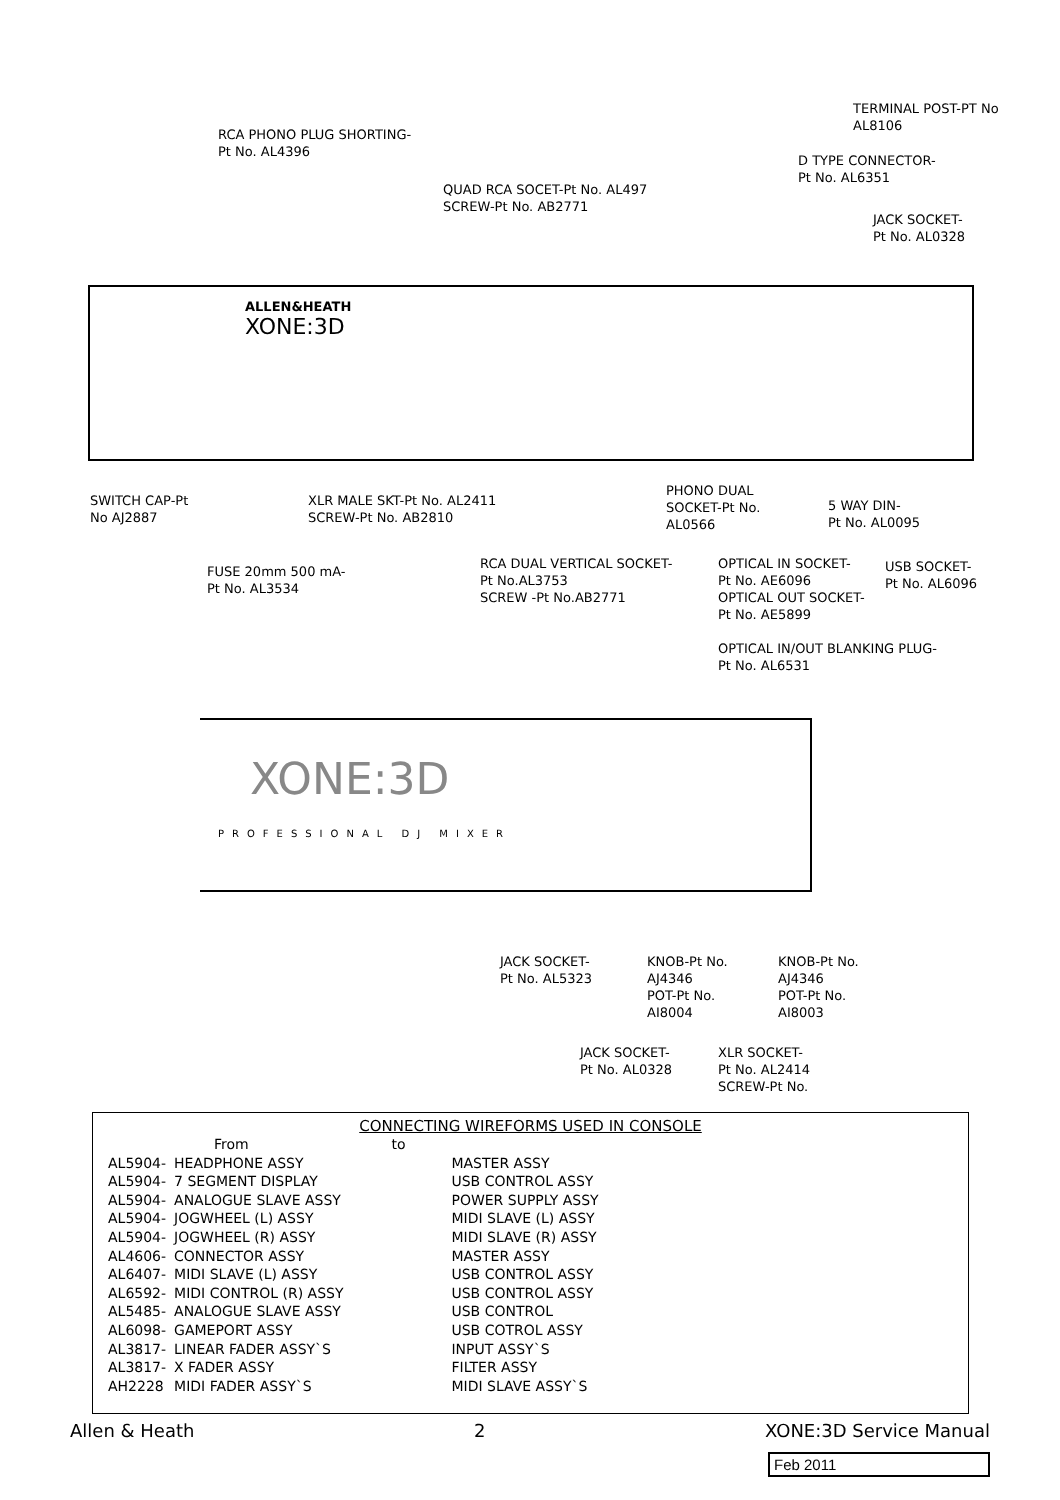ALLEN&HEATH
XONE:3D
XONE:3D
PROFESSIONAL DJ MIXER
TERMINAL POST-PT No
AL8106
RCA PHONO PLUG SHORTING-
Pt No. AL4396
D TYPE CONNECTOR-
Pt No. AL6351
QUAD RCA SOCET-Pt No. AL497
SCREW-Pt No. AB2771
JACK SOCKET-
Pt No. AL0328
SWITCH CAP-Pt
No AJ2887
XLR MALE SKT-Pt No. AL2411
SCREW-Pt No. AB2810
PHONO DUAL
SOCKET-Pt No.
AL0566
5 WAY DIN-
Pt No. AL0095
FUSE 20mm 500 mA-
Pt No. AL3534
RCA DUAL VERTICAL SOCKET-
Pt No.AL3753
SCREW -Pt No.AB2771
OPTICAL IN SOCKET-
Pt No. AE6096
OPTICAL OUT SOCKET-
Pt No. AE5899
OPTICAL IN/OUT BLANKING PLUG-
Pt No. AL6531
USB SOCKET-
Pt No. AL6096
JACK SOCKET-
Pt No. AL5323
KNOB-Pt No.
AJ4346
POT-Pt No.
AI8004
KNOB-Pt No.
AJ4346
POT-Pt No.
AI8003
JACK SOCKET-
Pt No. AL0328
XLR SOCKET-
Pt No. AL2414
SCREW-Pt No.
CONNECTING WIREFORMS USED IN CONSOLE
| | From | to |
| AL5904- | HEADPHONE ASSY | MASTER ASSY |
| AL5904- | 7 SEGMENT DISPLAY | USB CONTROL ASSY |
| AL5904- | ANALOGUE SLAVE ASSY | POWER SUPPLY ASSY |
| AL5904- | JOGWHEEL (L) ASSY | MIDI SLAVE (L) ASSY |
| AL5904- | JOGWHEEL (R) ASSY | MIDI SLAVE (R) ASSY |
| AL4606- | CONNECTOR ASSY | MASTER ASSY |
| AL6407- | MIDI SLAVE (L) ASSY | USB CONTROL ASSY |
| AL6592- | MIDI CONTROL (R) ASSY | USB CONTROL ASSY |
| AL5485- | ANALOGUE SLAVE ASSY | USB CONTROL |
| AL6098- | GAMEPORT ASSY | USB COTROL ASSY |
| AL3817- | LINEAR FADER ASSY`S | INPUT ASSY`S |
| AL3817- | X FADER ASSY | FILTER ASSY |
| AH2228 | MIDI FADER ASSY`S | MIDI SLAVE ASSY`S |
Allen & Heath 2 XONE:3D Service Manual
Feb 2011